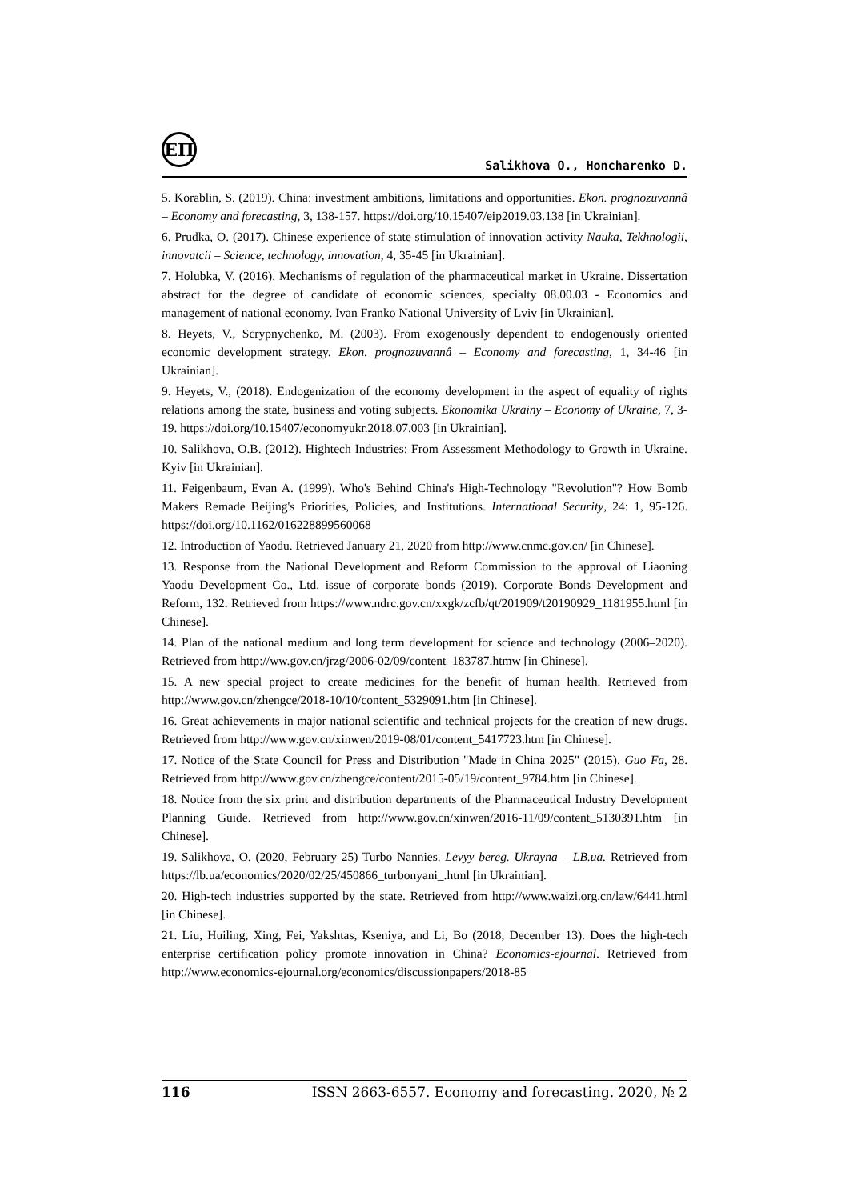ЕП
Salikhova O., Honcharenko D.
5. Korablin, S. (2019). China: investment ambitions, limitations and opportunities. Ekon. prognozuvannâ – Economy and forecasting, 3, 138-157. https://doi.org/10.15407/eip2019.03.138 [in Ukrainian].
6. Prudka, O. (2017). Chinese experience of state stimulation of innovation activity Nauka, Tekhnologii, innovatcii – Science, technology, innovation, 4, 35-45 [in Ukrainian].
7. Holubka, V. (2016). Mechanisms of regulation of the pharmaceutical market in Ukraine. Dissertation abstract for the degree of candidate of economic sciences, specialty 08.00.03 - Economics and management of national economy. Ivan Franko National University of Lviv [in Ukrainian].
8. Heyets, V., Scrypnychenko, M. (2003). From exogenously dependent to endogenously oriented economic development strategy. Ekon. prognozuvannâ – Economy and forecasting, 1, 34-46 [in Ukrainian].
9. Heyets, V., (2018). Endogenization of the economy development in the aspect of equality of rights relations among the state, business and voting subjects. Ekonomika Ukrainy – Economy of Ukraine, 7, 3-19. https://doi.org/10.15407/economyukr.2018.07.003 [in Ukrainian].
10. Salikhova, O.B. (2012). Hightech Industries: From Assessment Methodology to Growth in Ukraine. Kyiv [in Ukrainian].
11. Feigenbaum, Evan A. (1999). Who's Behind China's High-Technology "Revolution"? How Bomb Makers Remade Beijing's Priorities, Policies, and Institutions. International Security, 24: 1, 95-126. https://doi.org/10.1162/016228899560068
12. Introduction of Yaodu. Retrieved January 21, 2020 from http://www.cnmc.gov.cn/ [in Chinese].
13. Response from the National Development and Reform Commission to the approval of Liaoning Yaodu Development Co., Ltd. issue of corporate bonds (2019). Corporate Bonds Development and Reform, 132. Retrieved from https://www.ndrc.gov.cn/xxgk/zcfb/qt/201909/t20190929_1181955.html [in Chinese].
14. Plan of the national medium and long term development for science and technology (2006–2020). Retrieved from http://ww.gov.cn/jrzg/2006-02/09/content_183787.htmw [in Chinese].
15. A new special project to create medicines for the benefit of human health. Retrieved from http://www.gov.cn/zhengce/2018-10/10/content_5329091.htm [in Chinese].
16. Great achievements in major national scientific and technical projects for the creation of new drugs. Retrieved from http://www.gov.cn/xinwen/2019-08/01/content_5417723.htm [in Chinese].
17. Notice of the State Council for Press and Distribution "Made in China 2025" (2015). Guo Fa, 28. Retrieved from http://www.gov.cn/zhengce/content/2015-05/19/content_9784.htm [in Chinese].
18. Notice from the six print and distribution departments of the Pharmaceutical Industry Development Planning Guide. Retrieved from http://www.gov.cn/xinwen/2016-11/09/content_5130391.htm [in Chinese].
19. Salikhova, O. (2020, February 25) Turbo Nannies. Levyy bereg. Ukrayna – LB.ua. Retrieved from https://lb.ua/economics/2020/02/25/450866_turbonyani_.html [in Ukrainian].
20. High-tech industries supported by the state. Retrieved from http://www.waizi.org.cn/law/6441.html [in Chinese].
21. Liu, Huiling, Xing, Fei, Yakshtas, Kseniya, and Li, Bo (2018, December 13). Does the high-tech enterprise certification policy promote innovation in China? Economics-ejournal. Retrieved from http://www.economics-ejournal.org/economics/discussionpapers/2018-85
116 ISSN 2663-6557. Economy and forecasting. 2020, № 2